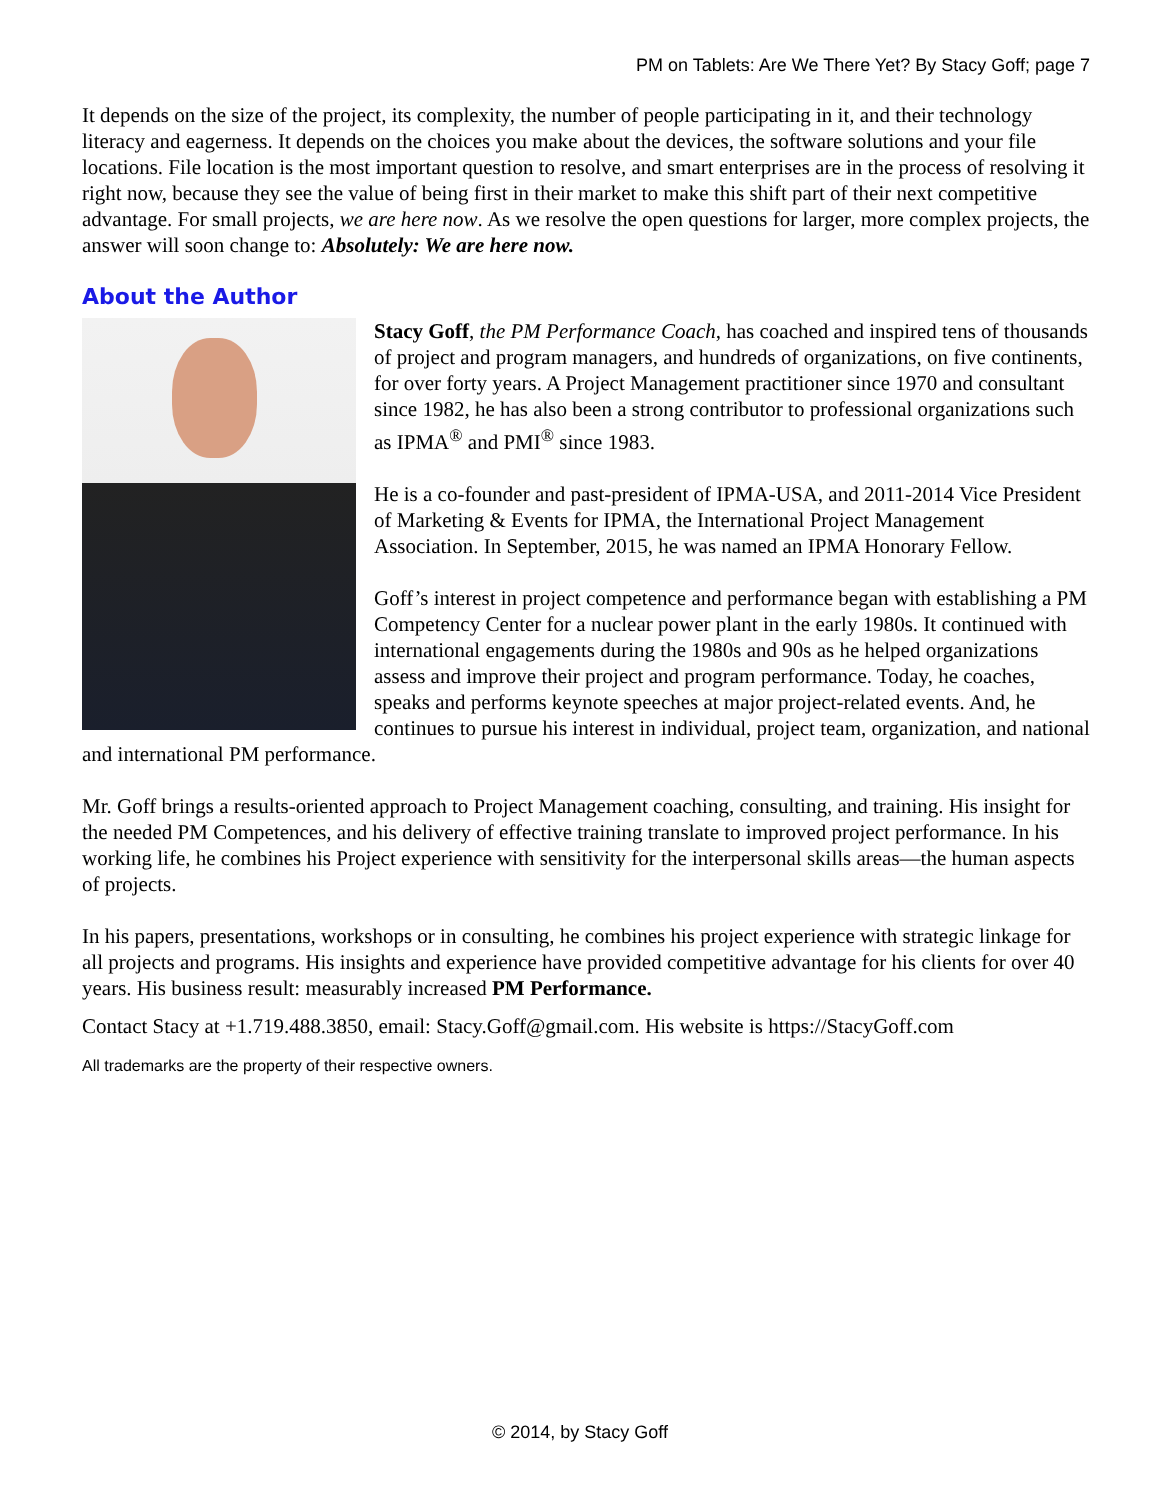PM on Tablets: Are We There Yet? By Stacy Goff; page 7
It depends on the size of the project, its complexity, the number of people participating in it, and their technology literacy and eagerness. It depends on the choices you make about the devices, the software solutions and your file locations. File location is the most important question to resolve, and smart enterprises are in the process of resolving it right now, because they see the value of being first in their market to make this shift part of their next competitive advantage. For small projects, we are here now. As we resolve the open questions for larger, more complex projects, the answer will soon change to: Absolutely: We are here now.
About the Author
Stacy Goff, the PM Performance Coach, has coached and inspired tens of thousands of project and program managers, and hundreds of organizations, on five continents, for over forty years. A Project Management practitioner since 1970 and consultant since 1982, he has also been a strong contributor to professional organizations such as IPMA<sup>®</sup> and PMI<sup>®</sup> since 1983.
He is a co-founder and past-president of IPMA-USA, and 2011-2014 Vice President of Marketing & Events for IPMA, the International Project Management Association. In September, 2015, he was named an IPMA Honorary Fellow.
Goff’s interest in project competence and performance began with establishing a PM Competency Center for a nuclear power plant in the early 1980s. It continued with international engagements during the 1980s and 90s as he helped organizations assess and improve their project and program performance. Today, he coaches, speaks and performs keynote speeches at major project-related events. And, he continues to pursue his interest in individual, project team, organization, and national and international PM performance.
Mr. Goff brings a results-oriented approach to Project Management coaching, consulting, and training. His insight for the needed PM Competences, and his delivery of effective training translate to improved project performance. In his working life, he combines his Project experience with sensitivity for the interpersonal skills areas—the human aspects of projects.
In his papers, presentations, workshops or in consulting, he combines his project experience with strategic linkage for all projects and programs. His insights and experience have provided competitive advantage for his clients for over 40 years. His business result: measurably increased PM Performance.
Contact Stacy at +1.719.488.3850, email: Stacy.Goff@gmail.com. His website is https://StacyGoff.com
All trademarks are the property of their respective owners.
© 2014, by Stacy Goff